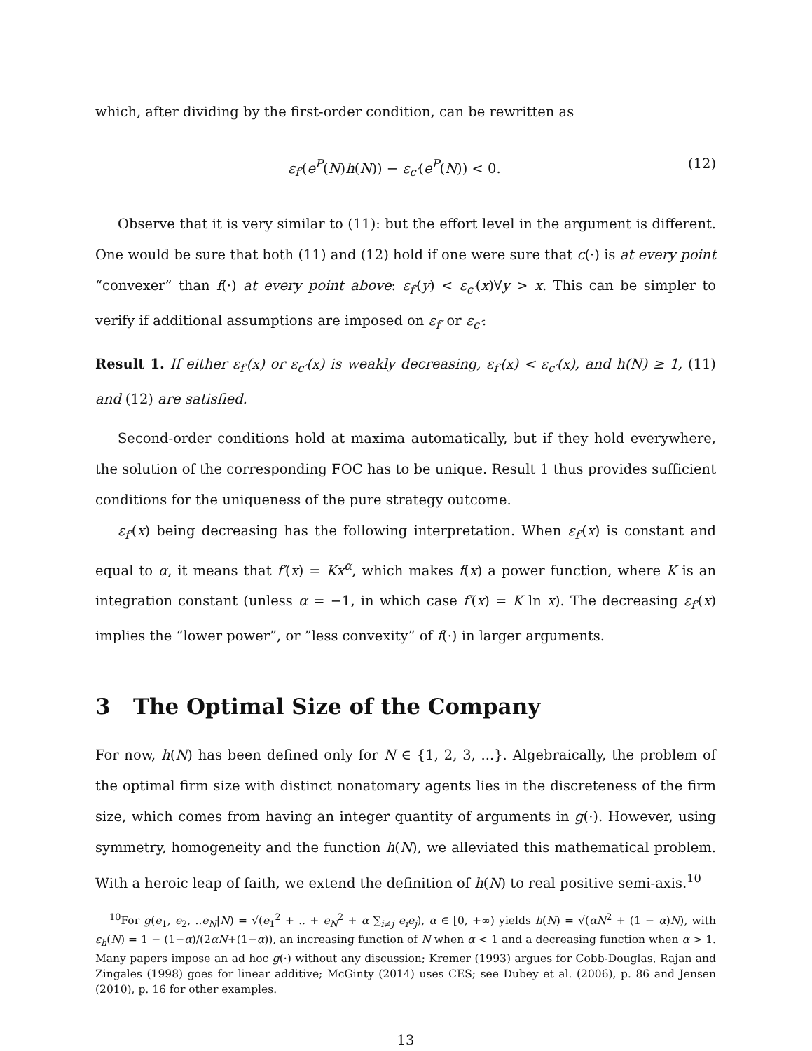which, after dividing by the first-order condition, can be rewritten as
ε<sub>f′</sub>(e<sup>P</sup>(N)h(N)) − ε<sub>c′</sub>(e<sup>P</sup>(N)) < 0. (12)
Observe that it is very similar to (11): but the effort level in the argument is different. One would be sure that both (11) and (12) hold if one were sure that c(·) is at every point “convexer” than f(·) at every point above: ε<sub>f′</sub>(y) < ε<sub>c′</sub>(x)∀y > x. This can be simpler to verify if additional assumptions are imposed on ε<sub>f′</sub> or ε<sub>c′</sub>:
Result 1. If either ε<sub>f′</sub>(x) or ε<sub>c′</sub>(x) is weakly decreasing, ε<sub>f′</sub>(x) < ε<sub>c′</sub>(x), and h(N) ≥ 1, (11) and (12) are satisfied.
Second-order conditions hold at maxima automatically, but if they hold everywhere, the solution of the corresponding FOC has to be unique. Result 1 thus provides sufficient conditions for the uniqueness of the pure strategy outcome.
ε<sub>f′</sub>(x) being decreasing has the following interpretation. When ε<sub>f′</sub>(x) is constant and equal to α, it means that f′(x) = Kx<sup>α</sup>, which makes f(x) a power function, where K is an integration constant (unless α = −1, in which case f′(x) = K ln x). The decreasing ε<sub>f′</sub>(x) implies the “lower power”, or ”less convexity” of f(·) in larger arguments.
3 The Optimal Size of the Company
For now, h(N) has been defined only for N ∈ {1, 2, 3, ...}. Algebraically, the problem of the optimal firm size with distinct nonatomary agents lies in the discreteness of the firm size, which comes from having an integer quantity of arguments in g(·). However, using symmetry, homogeneity and the function h(N), we alleviated this mathematical problem. With a heroic leap of faith, we extend the definition of h(N) to real positive semi-axis.<sup>10</sup>
<sup>10</sup> For g(e<sub>1</sub>, e<sub>2</sub>, ..e<sub>N</sub>|N) = √(e<sub>1</sub><sup>2</sup> + .. + e<sub>N</sub><sup>2</sup> + α ∑<sub>i≠j</sub> e<sub>i</sub>e<sub>j</sub>), α ∈ [0, +∞) yields h(N) = √(αN<sup>2</sup> + (1 − α)N), with ε<sub>h</sub>(N) = 1 − (1−α)/(2αN+(1−α)), an increasing function of N when α < 1 and a decreasing function when α > 1. Many papers impose an ad hoc g(·) without any discussion; Kremer (1993) argues for Cobb-Douglas, Rajan and Zingales (1998) goes for linear additive; McGinty (2014) uses CES; see Dubey et al. (2006), p. 86 and Jensen (2010), p. 16 for other examples.
13